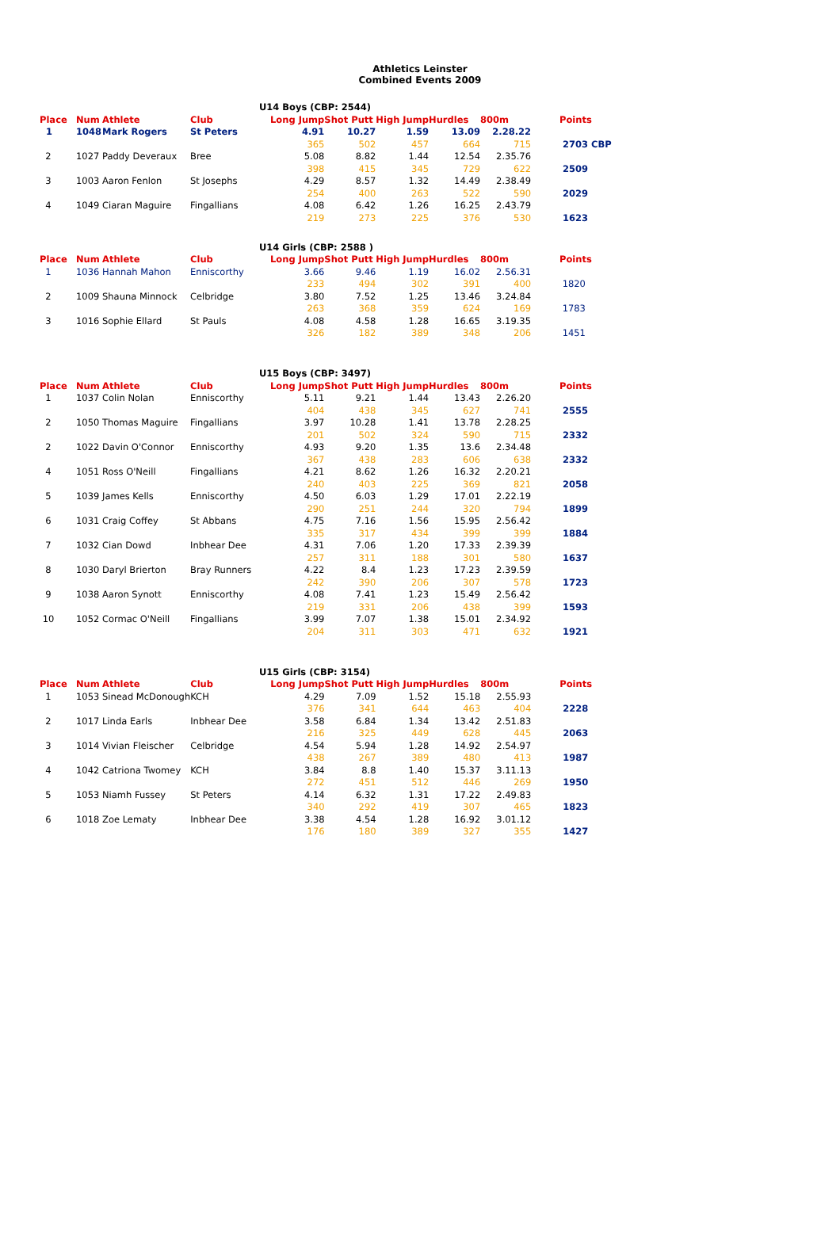Athletics Leinster
Combined Events 2009
U14 Boys (CBP: 2544)
| Place | Num | Athlete | Club | Long Jump | Shot Putt | High Jump | Hurdles | 800m | | Points |
| --- | --- | --- | --- | --- | --- | --- | --- | --- | --- | --- |
| 1 | 1048 | Mark Rogers | St Peters | 4.91 | 10.27 | 1.59 | 13.09 | 2.28.22 | | |
| | | | | 365 | 502 | 457 | 664 | 715 | | 2703 CBP |
| 2 | 1027 | Paddy Deveraux | Bree | 5.08 | 8.82 | 1.44 | 12.54 | 2.35.76 | | |
| | | | | 398 | 415 | 345 | 729 | 622 | | 2509 |
| 3 | 1003 | Aaron Fenlon | St Josephs | 4.29 | 8.57 | 1.32 | 14.49 | 2.38.49 | | |
| | | | | 254 | 400 | 263 | 522 | 590 | | 2029 |
| 4 | 1049 | Ciaran Maguire | Fingallians | 4.08 | 6.42 | 1.26 | 16.25 | 2.43.79 | | |
| | | | | 219 | 273 | 225 | 376 | 530 | | 1623 |
U14 Girls (CBP: 2588 )
| Place | Num | Athlete | Club | Long Jump | Shot Putt | High Jump | Hurdles | 800m | | Points |
| --- | --- | --- | --- | --- | --- | --- | --- | --- | --- | --- |
| 1 | 1036 | Hannah Mahon | Enniscorthy | 3.66 | 9.46 | 1.19 | 16.02 | 2.56.31 | | |
| | | | | 233 | 494 | 302 | 391 | 400 | | 1820 |
| 2 | 1009 | Shauna Minnock | Celbridge | 3.80 | 7.52 | 1.25 | 13.46 | 3.24.84 | | |
| | | | | 263 | 368 | 359 | 624 | 169 | | 1783 |
| 3 | 1016 | Sophie Ellard | St Pauls | 4.08 | 4.58 | 1.28 | 16.65 | 3.19.35 | | |
| | | | | 326 | 182 | 389 | 348 | 206 | | 1451 |
U15 Boys (CBP: 3497)
| Place | Num | Athlete | Club | Long Jump | Shot Putt | High Jump | Hurdles | 800m | | Points |
| --- | --- | --- | --- | --- | --- | --- | --- | --- | --- | --- |
| 1 | 1037 | Colin Nolan | Enniscorthy | 5.11 | 9.21 | 1.44 | 13.43 | 2.26.20 | | |
| | | | | 404 | 438 | 345 | 627 | 741 | | 2555 |
| 2 | 1050 | Thomas Maguire | Fingallians | 3.97 | 10.28 | 1.41 | 13.78 | 2.28.25 | | |
| | | | | 201 | 502 | 324 | 590 | 715 | | 2332 |
| 2 | 1022 | Davin O'Connor | Enniscorthy | 4.93 | 9.20 | 1.35 | 13.6 | 2.34.48 | | |
| | | | | 367 | 438 | 283 | 606 | 638 | | 2332 |
| 4 | 1051 | Ross O'Neill | Fingallians | 4.21 | 8.62 | 1.26 | 16.32 | 2.20.21 | | |
| | | | | 240 | 403 | 225 | 369 | 821 | | 2058 |
| 5 | 1039 | James Kells | Enniscorthy | 4.50 | 6.03 | 1.29 | 17.01 | 2.22.19 | | |
| | | | | 290 | 251 | 244 | 320 | 794 | | 1899 |
| 6 | 1031 | Craig Coffey | St Abbans | 4.75 | 7.16 | 1.56 | 15.95 | 2.56.42 | | |
| | | | | 335 | 317 | 434 | 399 | 399 | | 1884 |
| 7 | 1032 | Cian Dowd | Inbhear Dee | 4.31 | 7.06 | 1.20 | 17.33 | 2.39.39 | | |
| | | | | 257 | 311 | 188 | 301 | 580 | | 1637 |
| 8 | 1030 | Daryl Brierton | Bray Runners | 4.22 | 8.4 | 1.23 | 17.23 | 2.39.59 | | |
| | | | | 242 | 390 | 206 | 307 | 578 | | 1723 |
| 9 | 1038 | Aaron Synott | Enniscorthy | 4.08 | 7.41 | 1.23 | 15.49 | 2.56.42 | | |
| | | | | 219 | 331 | 206 | 438 | 399 | | 1593 |
| 10 | 1052 | Cormac O'Neill | Fingallians | 3.99 | 7.07 | 1.38 | 15.01 | 2.34.92 | | |
| | | | | 204 | 311 | 303 | 471 | 632 | | 1921 |
U15 Girls (CBP: 3154)
| Place | Num | Athlete | Club | Long Jump | Shot Putt | High Jump | Hurdles | 800m | | Points |
| --- | --- | --- | --- | --- | --- | --- | --- | --- | --- | --- |
| 1 | 1053 | Sinead McDonough | KCH | 4.29 | 7.09 | 1.52 | 15.18 | 2.55.93 | | |
| | | | | 376 | 341 | 644 | 463 | 404 | | 2228 |
| 2 | 1017 | Linda Earls | Inbhear Dee | 3.58 | 6.84 | 1.34 | 13.42 | 2.51.83 | | |
| | | | | 216 | 325 | 449 | 628 | 445 | | 2063 |
| 3 | 1014 | Vivian Fleischer | Celbridge | 4.54 | 5.94 | 1.28 | 14.92 | 2.54.97 | | |
| | | | | 438 | 267 | 389 | 480 | 413 | | 1987 |
| 4 | 1042 | Catriona Twomey | KCH | 3.84 | 8.8 | 1.40 | 15.37 | 3.11.13 | | |
| | | | | 272 | 451 | 512 | 446 | 269 | | 1950 |
| 5 | 1053 | Niamh Fussey | St Peters | 4.14 | 6.32 | 1.31 | 17.22 | 2.49.83 | | |
| | | | | 340 | 292 | 419 | 307 | 465 | | 1823 |
| 6 | 1018 | Zoe Lematy | Inbhear Dee | 3.38 | 4.54 | 1.28 | 16.92 | 3.01.12 | | |
| | | | | 176 | 180 | 389 | 327 | 355 | | 1427 |